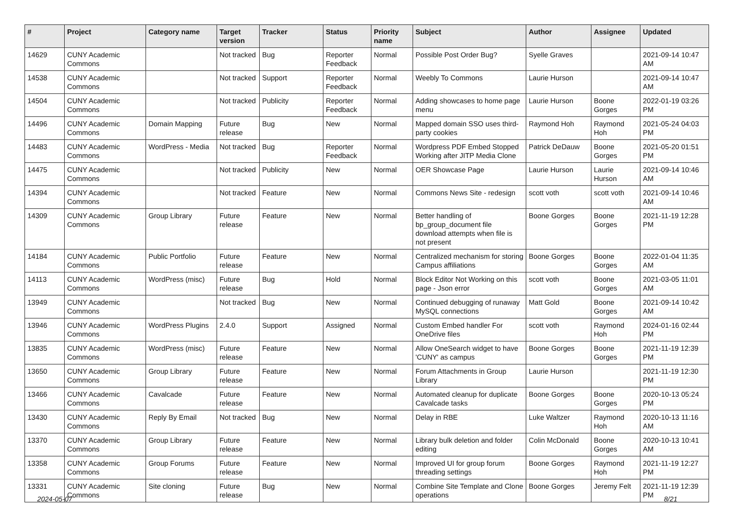| # | Project | Category name | Target version | Tracker | Status | Priority name | Subject | Author | Assignee | Updated |
| --- | --- | --- | --- | --- | --- | --- | --- | --- | --- | --- |
| 14629 | CUNY Academic Commons | | Not tracked | Bug | Reporter Feedback | Normal | Possible Post Order Bug? | Syelle Graves | | 2021-09-14 10:47 AM |
| 14538 | CUNY Academic Commons | | Not tracked | Support | Reporter Feedback | Normal | Weebly To Commons | Laurie Hurson | | 2021-09-14 10:47 AM |
| 14504 | CUNY Academic Commons | | Not tracked | Publicity | Reporter Feedback | Normal | Adding showcases to home page menu | Laurie Hurson | Boone Gorges | 2022-01-19 03:26 PM |
| 14496 | CUNY Academic Commons | Domain Mapping | Future release | Bug | New | Normal | Mapped domain SSO uses third-party cookies | Raymond Hoh | Raymond Hoh | 2021-05-24 04:03 PM |
| 14483 | CUNY Academic Commons | WordPress - Media | Not tracked | Bug | Reporter Feedback | Normal | Wordpress PDF Embed Stopped Working after JITP Media Clone | Patrick DeDauw | Boone Gorges | 2021-05-20 01:51 PM |
| 14475 | CUNY Academic Commons | | Not tracked | Publicity | New | Normal | OER Showcase Page | Laurie Hurson | Laurie Hurson | 2021-09-14 10:46 AM |
| 14394 | CUNY Academic Commons | | Not tracked | Feature | New | Normal | Commons News Site - redesign | scott voth | scott voth | 2021-09-14 10:46 AM |
| 14309 | CUNY Academic Commons | Group Library | Future release | Feature | New | Normal | Better handling of bp_group_document file download attempts when file is not present | Boone Gorges | Boone Gorges | 2021-11-19 12:28 PM |
| 14184 | CUNY Academic Commons | Public Portfolio | Future release | Feature | New | Normal | Centralized mechanism for storing Campus affiliations | Boone Gorges | Boone Gorges | 2022-01-04 11:35 AM |
| 14113 | CUNY Academic Commons | WordPress (misc) | Future release | Bug | Hold | Normal | Block Editor Not Working on this page - Json error | scott voth | Boone Gorges | 2021-03-05 11:01 AM |
| 13949 | CUNY Academic Commons | | Not tracked | Bug | New | Normal | Continued debugging of runaway MySQL connections | Matt Gold | Boone Gorges | 2021-09-14 10:42 AM |
| 13946 | CUNY Academic Commons | WordPress Plugins | 2.4.0 | Support | Assigned | Normal | Custom Embed handler For OneDrive files | scott voth | Raymond Hoh | 2024-01-16 02:44 PM |
| 13835 | CUNY Academic Commons | WordPress (misc) | Future release | Feature | New | Normal | Allow OneSearch widget to have 'CUNY' as campus | Boone Gorges | Boone Gorges | 2021-11-19 12:39 PM |
| 13650 | CUNY Academic Commons | Group Library | Future release | Feature | New | Normal | Forum Attachments in Group Library | Laurie Hurson | | 2021-11-19 12:30 PM |
| 13466 | CUNY Academic Commons | Cavalcade | Future release | Feature | New | Normal | Automated cleanup for duplicate Cavalcade tasks | Boone Gorges | Boone Gorges | 2020-10-13 05:24 PM |
| 13430 | CUNY Academic Commons | Reply By Email | Not tracked | Bug | New | Normal | Delay in RBE | Luke Waltzer | Raymond Hoh | 2020-10-13 11:16 AM |
| 13370 | CUNY Academic Commons | Group Library | Future release | Feature | New | Normal | Library bulk deletion and folder editing | Colin McDonald | Boone Gorges | 2020-10-13 10:41 AM |
| 13358 | CUNY Academic Commons | Group Forums | Future release | Feature | New | Normal | Improved UI for group forum threading settings | Boone Gorges | Raymond Hoh | 2021-11-19 12:27 PM |
| 13331 | CUNY Academic Commons | Site cloning | Future release | Bug | New | Normal | Combine Site Template and Clone operations | Boone Gorges | Jeremy Felt | 2021-11-19 12:39 PM |
2024-05-07 8/21